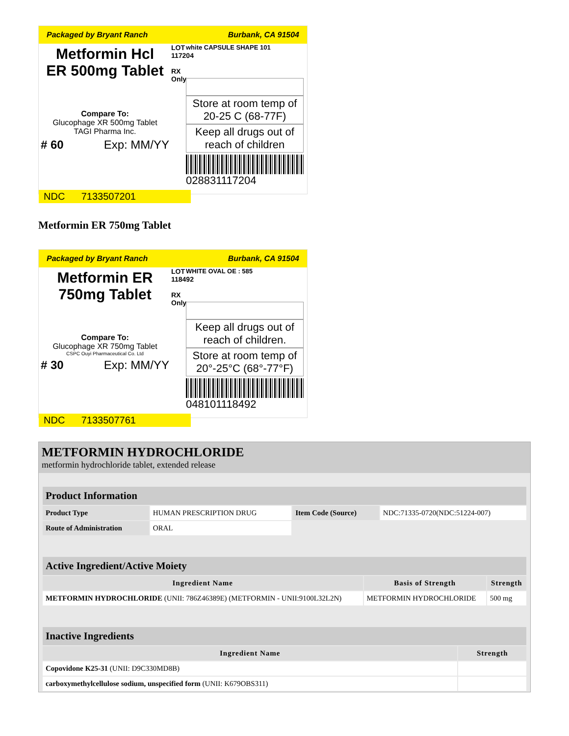Packaged by Bryant Ranch Burbank, CA 91504
Metformin Hcl
ER 500mg Tablet
Compare To:
Glucophage XR 500mg Tablet
TAGI Pharma Inc.
# 60 Exp: MM/YY
LOT 117204
RX Only
white CAPSULE SHAPE 101
Store at room temp of 20-25 C (68-77F)
Keep all drugs out of reach of children
028831117204
NDC 7133507201
Metformin ER 750mg Tablet
Packaged by Bryant Ranch Burbank, CA 91504
Metformin ER
750mg Tablet
Compare To:
Glucophage XR 750mg Tablet
CSPC Ouyi Pharmaceutical Co. Ltd
# 30 Exp: MM/YY
LOT 118492
RX Only
WHITE OVAL OE : 585
Keep all drugs out of reach of children.
Store at room temp of 20°-25°C (68°-77°F)
048101118492
NDC 7133507761
METFORMIN HYDROCHLORIDE
metformin hydrochloride tablet, extended release
| Product Information | | | |
| --- | --- | --- | --- |
| Product Type | HUMAN PRESCRIPTION DRUG | Item Code (Source) | NDC:71335-0720(NDC:51224-007) |
| Route of Administration | ORAL | | |
| Active Ingredient/Active Moiety | | |
| --- | --- | --- |
| Ingredient Name | Basis of Strength | Strength |
| METFORMIN HYDROCHLORIDE (UNII: 786Z46389E) (METFORMIN - UNII:9100L32L2N) | METFORMIN HYDROCHLORIDE | 500 mg |
| Inactive Ingredients | |
| --- | --- |
| Ingredient Name | Strength |
| Copovidone K25-31 (UNII: D9C330MD8B) | |
| carboxymethylcellulose sodium, unspecified form (UNII: K679OBS311) | |